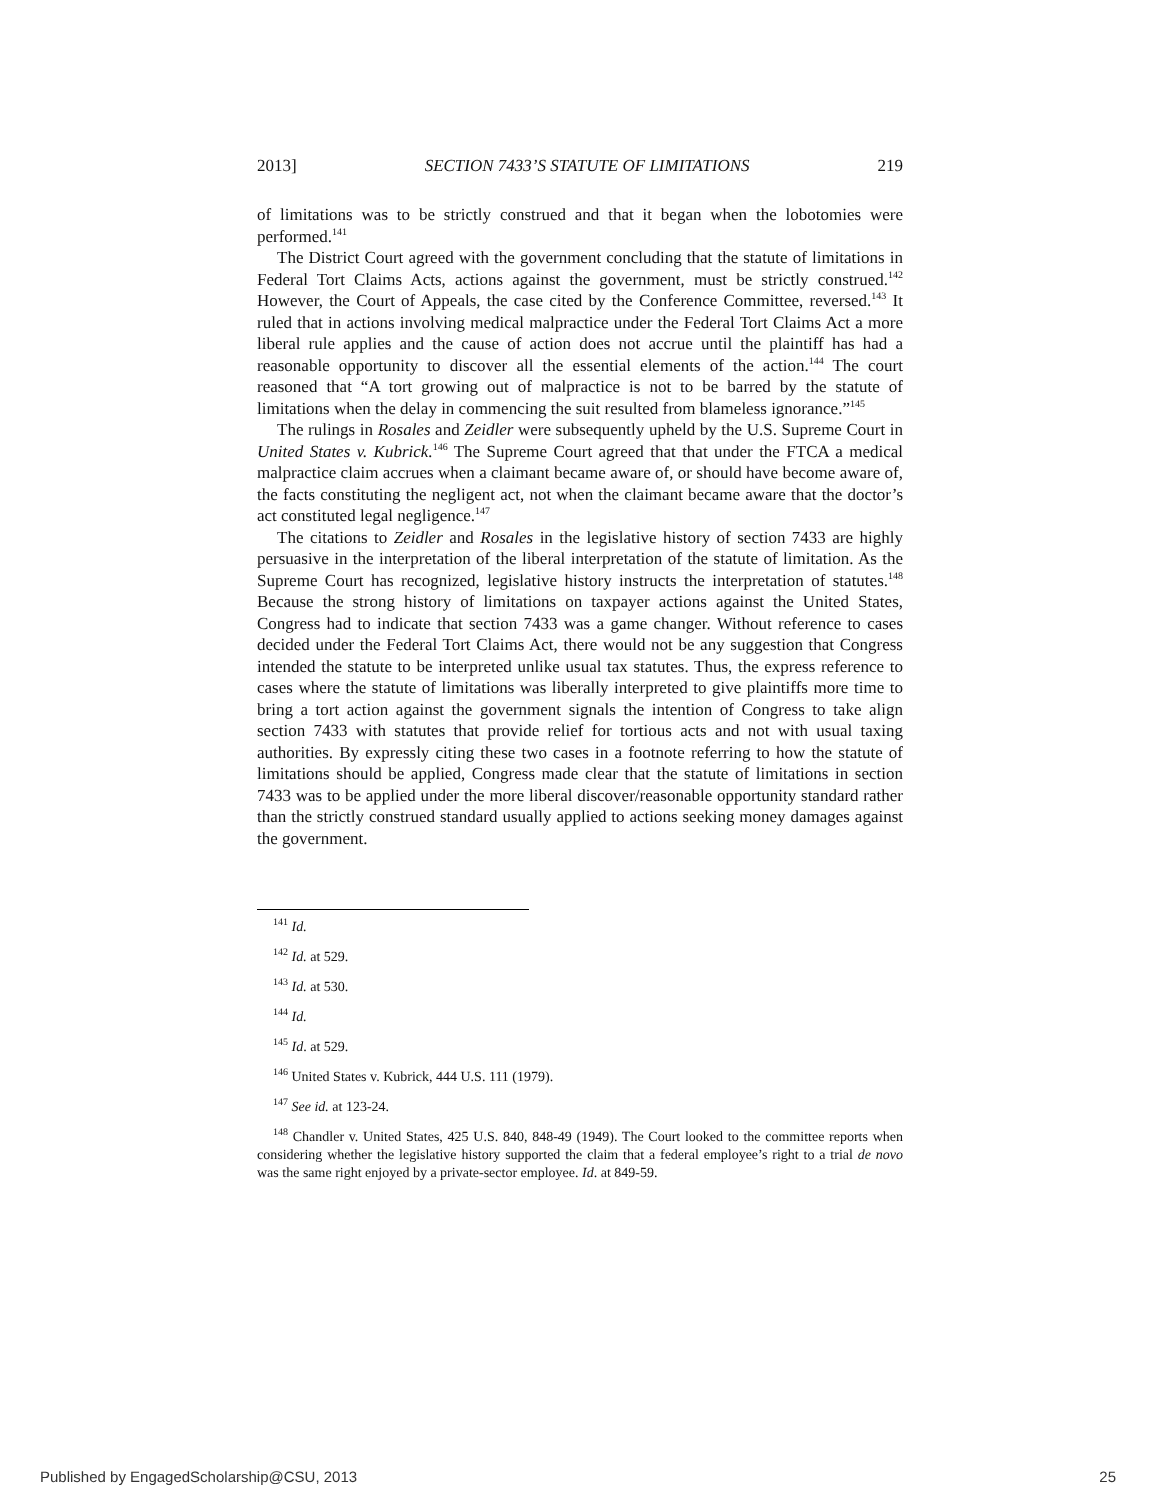2013] SECTION 7433’S STATUTE OF LIMITATIONS 219
of limitations was to be strictly construed and that it began when the lobotomies were performed.<sup>141</sup>
The District Court agreed with the government concluding that the statute of limitations in Federal Tort Claims Acts, actions against the government, must be strictly construed.<sup>142</sup> However, the Court of Appeals, the case cited by the Conference Committee, reversed.<sup>143</sup> It ruled that in actions involving medical malpractice under the Federal Tort Claims Act a more liberal rule applies and the cause of action does not accrue until the plaintiff has had a reasonable opportunity to discover all the essential elements of the action.<sup>144</sup> The court reasoned that “A tort growing out of malpractice is not to be barred by the statute of limitations when the delay in commencing the suit resulted from blameless ignorance.”<sup>145</sup>
The rulings in Rosales and Zeidler were subsequently upheld by the U.S. Supreme Court in United States v. Kubrick.<sup>146</sup> The Supreme Court agreed that that under the FTCA a medical malpractice claim accrues when a claimant became aware of, or should have become aware of, the facts constituting the negligent act, not when the claimant became aware that the doctor’s act constituted legal negligence.<sup>147</sup>
The citations to Zeidler and Rosales in the legislative history of section 7433 are highly persuasive in the interpretation of the liberal interpretation of the statute of limitation. As the Supreme Court has recognized, legislative history instructs the interpretation of statutes.<sup>148</sup> Because the strong history of limitations on taxpayer actions against the United States, Congress had to indicate that section 7433 was a game changer. Without reference to cases decided under the Federal Tort Claims Act, there would not be any suggestion that Congress intended the statute to be interpreted unlike usual tax statutes. Thus, the express reference to cases where the statute of limitations was liberally interpreted to give plaintiffs more time to bring a tort action against the government signals the intention of Congress to take align section 7433 with statutes that provide relief for tortious acts and not with usual taxing authorities. By expressly citing these two cases in a footnote referring to how the statute of limitations should be applied, Congress made clear that the statute of limitations in section 7433 was to be applied under the more liberal discover/reasonable opportunity standard rather than the strictly construed standard usually applied to actions seeking money damages against the government.
<sup>141</sup> Id.
<sup>142</sup> Id. at 529.
<sup>143</sup> Id. at 530.
<sup>144</sup> Id.
<sup>145</sup> Id. at 529.
<sup>146</sup> United States v. Kubrick, 444 U.S. 111 (1979).
<sup>147</sup> See id. at 123-24.
<sup>148</sup> Chandler v. United States, 425 U.S. 840, 848-49 (1949). The Court looked to the committee reports when considering whether the legislative history supported the claim that a federal employee’s right to a trial de novo was the same right enjoyed by a private-sector employee. Id. at 849-59.
Published by EngagedScholarship@CSU, 2013 25